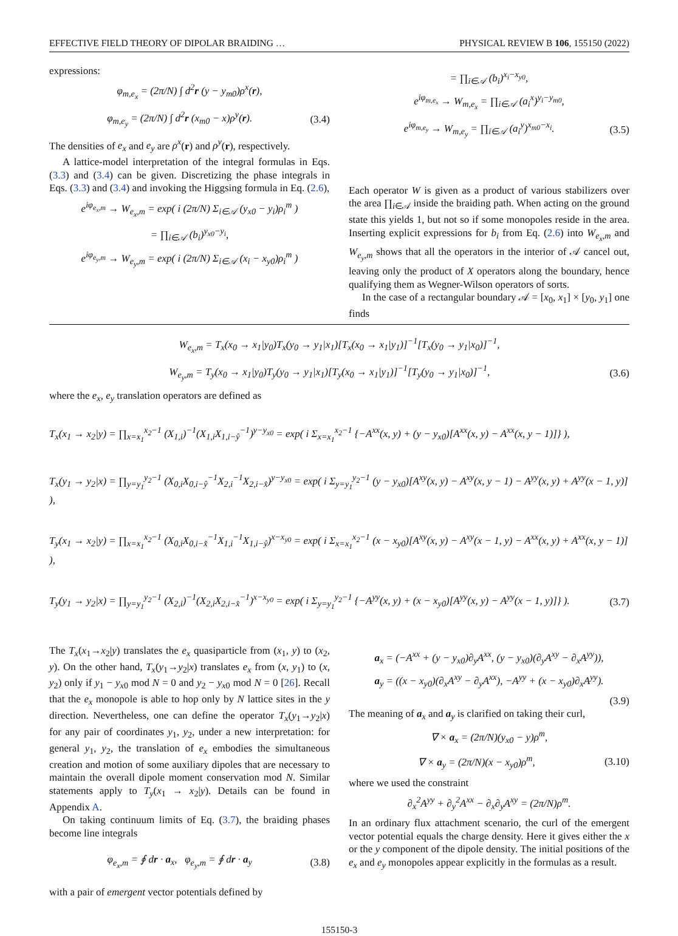EFFECTIVE FIELD THEORY OF DIPOLAR BRAIDING … PHYSICAL REVIEW B 106, 155150 (2022)
expressions:
φ<sub>m,e<sub>x</sub></sub> = (2π/N) ∫ d<sup>2</sup>r (y − y<sub>m0</sub>)ρ<sup>x</sup>(r),
φ<sub>m,e<sub>y</sub></sub> = (2π/N) ∫ d<sup>2</sup>r (x<sub>m0</sub> − x)ρ<sup>y</sup>(r). (3.4)
The densities of e<sub>x</sub> and e<sub>y</sub> are ρ<sup>x</sup>(r) and ρ<sup>y</sup>(r), respectively.
A lattice-model interpretation of the integral formulas in Eqs. (3.3) and (3.4) can be given. Discretizing the phase integrals in Eqs. (3.3) and (3.4) and invoking the Higgsing formula in Eq. (2.6),
e<sup>iφ<sub>e<sub>x</sub>,m</sub></sup> → W<sub>e<sub>x</sub>,m</sub> = exp( i (2π/N) Σ<sub>i∈𝒜</sub> (y<sub>x0</sub> − y<sub>i</sub>)ρ<sub>i</sub><sup>m</sup> )
= ∏<sub>i∈𝒜</sub> (b<sub>i</sub>)<sup>y<sub>x0</sub>−y<sub>i</sub></sup>,
e<sup>iφ<sub>e<sub>y</sub>,m</sub></sup> → W<sub>e<sub>y</sub>,m</sub> = exp( i (2π/N) Σ<sub>i∈𝒜</sub> (x<sub>i</sub> − x<sub>y0</sub>)ρ<sub>i</sub><sup>m</sup> )
= ∏<sub>i∈𝒜</sub> (b<sub>i</sub>)<sup>x<sub>i</sub>−x<sub>y0</sub></sup>,
e<sup>iφ<sub>m,e<sub>x</sub></sub></sup> → W<sub>m,e<sub>x</sub></sub> = ∏<sub>i∈𝒜</sub> (a<sub>i</sub><sup>x</sup>)<sup>y<sub>i</sub>−y<sub>m0</sub></sup>,
e<sup>iφ<sub>m,e<sub>y</sub></sub></sup> → W<sub>m,e<sub>y</sub></sub> = ∏<sub>i∈𝒜</sub> (a<sub>i</sub><sup>y</sup>)<sup>x<sub>m0</sub>−x<sub>i</sub></sup>. (3.5)
Each operator W is given as a product of various stabilizers over the area ∏<sub>i∈𝒜</sub> inside the braiding path. When acting on the ground state this yields 1, but not so if some monopoles reside in the area. Inserting explicit expressions for b<sub>i</sub> from Eq. (2.6) into W<sub>e<sub>x</sub>,m</sub> and W<sub>e<sub>y</sub>,m</sub> shows that all the operators in the interior of 𝒜 cancel out, leaving only the product of X operators along the boundary, hence qualifying them as Wegner-Wilson operators of sorts.
In the case of a rectangular boundary 𝒜 = [x<sub>0</sub>, x<sub>1</sub>] × [y<sub>0</sub>, y<sub>1</sub>] one finds
W<sub>e<sub>x</sub>,m</sub> = T<sub>x</sub>(x<sub>0</sub> → x<sub>1</sub>|y<sub>0</sub>)T<sub>x</sub>(y<sub>0</sub> → y<sub>1</sub>|x<sub>1</sub>)[T<sub>x</sub>(x<sub>0</sub> → x<sub>1</sub>|y<sub>1</sub>)]<sup>−1</sup>[T<sub>x</sub>(y<sub>0</sub> → y<sub>1</sub>|x<sub>0</sub>)]<sup>−1</sup>,
W<sub>e<sub>y</sub>,m</sub> = T<sub>y</sub>(x<sub>0</sub> → x<sub>1</sub>|y<sub>0</sub>)T<sub>y</sub>(y<sub>0</sub> → y<sub>1</sub>|x<sub>1</sub>)[T<sub>y</sub>(x<sub>0</sub> → x<sub>1</sub>|y<sub>1</sub>)]<sup>−1</sup>[T<sub>y</sub>(y<sub>0</sub> → y<sub>1</sub>|x<sub>0</sub>)]<sup>−1</sup>, (3.6)
where the e<sub>x</sub>, e<sub>y</sub> translation operators are defined as
T<sub>x</sub>(x<sub>1</sub> → x<sub>2</sub>|y) = ∏<sub>x=x<sub>1</sub></sub><sup>x<sub>2</sub>−1</sup> (X<sub>1,i</sub>)<sup>−1</sup>(X<sub>1,i</sub>X<sub>1,i−ŷ</sub><sup>−1</sup>)<sup>y−y<sub>x0</sub></sup> = exp( i Σ<sub>x=x<sub>1</sub></sub><sup>x<sub>2</sub>−1</sup> {−A<sup>xx</sup>(x, y) + (y − y<sub>x0</sub>)[A<sup>xx</sup>(x, y) − A<sup>xx</sup>(x, y − 1)]} ),
T<sub>x</sub>(y<sub>1</sub> → y<sub>2</sub>|x) = ∏<sub>y=y<sub>1</sub></sub><sup>y<sub>2</sub>−1</sup> (X<sub>0,i</sub>X<sub>0,i−ŷ</sub><sup>−1</sup>X<sub>2,i</sub><sup>−1</sup>X<sub>2,i−x̂</sub>)<sup>y−y<sub>x0</sub></sup> = exp( i Σ<sub>y=y<sub>1</sub></sub><sup>y<sub>2</sub>−1</sup> (y − y<sub>x0</sub>)[A<sup>xy</sup>(x, y) − A<sup>xy</sup>(x, y − 1) − A<sup>yy</sup>(x, y) + A<sup>yy</sup>(x − 1, y)] ),
T<sub>y</sub>(x<sub>1</sub> → x<sub>2</sub>|y) = ∏<sub>x=x<sub>1</sub></sub><sup>x<sub>2</sub>−1</sup> (X<sub>0,i</sub>X<sub>0,i−x̂</sub><sup>−1</sup>X<sub>1,i</sub><sup>−1</sup>X<sub>1,i−ŷ</sub>)<sup>x−x<sub>y0</sub></sup> = exp( i Σ<sub>x=x<sub>1</sub></sub><sup>x<sub>2</sub>−1</sup> (x − x<sub>y0</sub>)[A<sup>xy</sup>(x, y) − A<sup>xy</sup>(x − 1, y) − A<sup>xx</sup>(x, y) + A<sup>xx</sup>(x, y − 1)] ),
T<sub>y</sub>(y<sub>1</sub> → y<sub>2</sub>|x) = ∏<sub>y=y<sub>1</sub></sub><sup>y<sub>2</sub>−1</sup> (X<sub>2,i</sub>)<sup>−1</sup>(X<sub>2,i</sub>X<sub>2,i−x̂</sub><sup>−1</sup>)<sup>x−x<sub>y0</sub></sup> = exp( i Σ<sub>y=y<sub>1</sub></sub><sup>y<sub>2</sub>−1</sup> {−A<sup>yy</sup>(x, y) + (x − x<sub>y0</sub>)[A<sup>yy</sup>(x, y) − A<sup>yy</sup>(x − 1, y)]} ). (3.7)
The T<sub>x</sub>(x<sub>1</sub>→x<sub>2</sub>|y) translates the e<sub>x</sub> quasiparticle from (x<sub>1</sub>, y) to (x<sub>2</sub>, y). On the other hand, T<sub>x</sub>(y<sub>1</sub>→y<sub>2</sub>|x) translates e<sub>x</sub> from (x, y<sub>1</sub>) to (x, y<sub>2</sub>) only if y<sub>1</sub> − y<sub>x0</sub> mod N = 0 and y<sub>2</sub> − y<sub>x0</sub> mod N = 0 [26]. Recall that the e<sub>x</sub> monopole is able to hop only by N lattice sites in the y direction. Nevertheless, one can define the operator T<sub>x</sub>(y<sub>1</sub>→y<sub>2</sub>|x) for any pair of coordinates y<sub>1</sub>, y<sub>2</sub>, under a new interpretation: for general y<sub>1</sub>, y<sub>2</sub>, the translation of e<sub>x</sub> embodies the simultaneous creation and motion of some auxiliary dipoles that are necessary to maintain the overall dipole moment conservation mod N. Similar statements apply to T<sub>y</sub>(x<sub>1</sub> → x<sub>2</sub>|y). Details can be found in Appendix A.
On taking continuum limits of Eq. (3.7), the braiding phases become line integrals
φ<sub>e<sub>x</sub>,m</sub> = ∮ dr · a<sub>x</sub>, φ<sub>e<sub>y</sub>,m</sub> = ∮ dr · a<sub>y</sub> (3.8)
with a pair of emergent vector potentials defined by
a<sub>x</sub> = (−A<sup>xx</sup> + (y − y<sub>x0</sub>)∂<sub>y</sub>A<sup>xx</sup>, (y − y<sub>x0</sub>)(∂<sub>y</sub>A<sup>xy</sup> − ∂<sub>x</sub>A<sup>yy</sup>)),
a<sub>y</sub> = ((x − x<sub>y0</sub>)(∂<sub>x</sub>A<sup>xy</sup> − ∂<sub>y</sub>A<sup>xx</sup>), −A<sup>yy</sup> + (x − x<sub>y0</sub>)∂<sub>x</sub>A<sup>yy</sup>).
(3.9)
The meaning of a<sub>x</sub> and a<sub>y</sub> is clarified on taking their curl,
∇ × a<sub>x</sub> = (2π/N)(y<sub>x0</sub> − y)ρ<sup>m</sup>,
∇ × a<sub>y</sub> = (2π/N)(x − x<sub>y0</sub>)ρ<sup>m</sup>, (3.10)
where we used the constraint
∂<sub>x</sub><sup>2</sup>A<sup>yy</sup> + ∂<sub>y</sub><sup>2</sup>A<sup>xx</sup> − ∂<sub>x</sub>∂<sub>y</sub>A<sup>xy</sup> = (2π/N)ρ<sup>m</sup>.
In an ordinary flux attachment scenario, the curl of the emergent vector potential equals the charge density. Here it gives either the x or the y component of the dipole density. The initial positions of the e<sub>x</sub> and e<sub>y</sub> monopoles appear explicitly in the formulas as a result.
155150-3